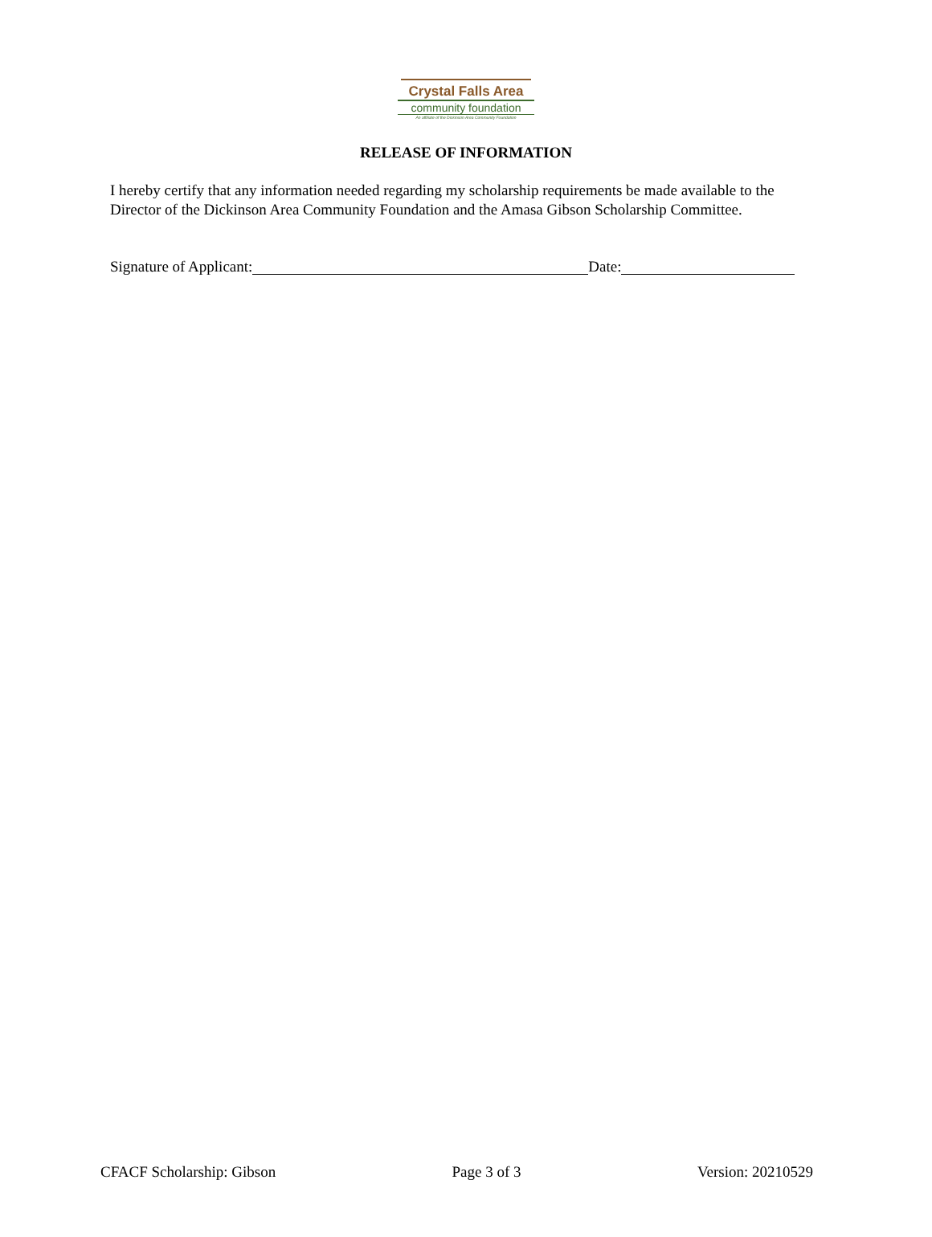Crystal Falls Area
community foundation
An affiliate of the Dickinson Area Community Foundation
RELEASE OF INFORMATION
I hereby certify that any information needed regarding my scholarship requirements be made available to the Director of the Dickinson Area Community Foundation and the Amasa Gibson Scholarship Committee.
Signature of Applicant: Date:
CFACF Scholarship: Gibson Page 3 of 3 Version: 20210529